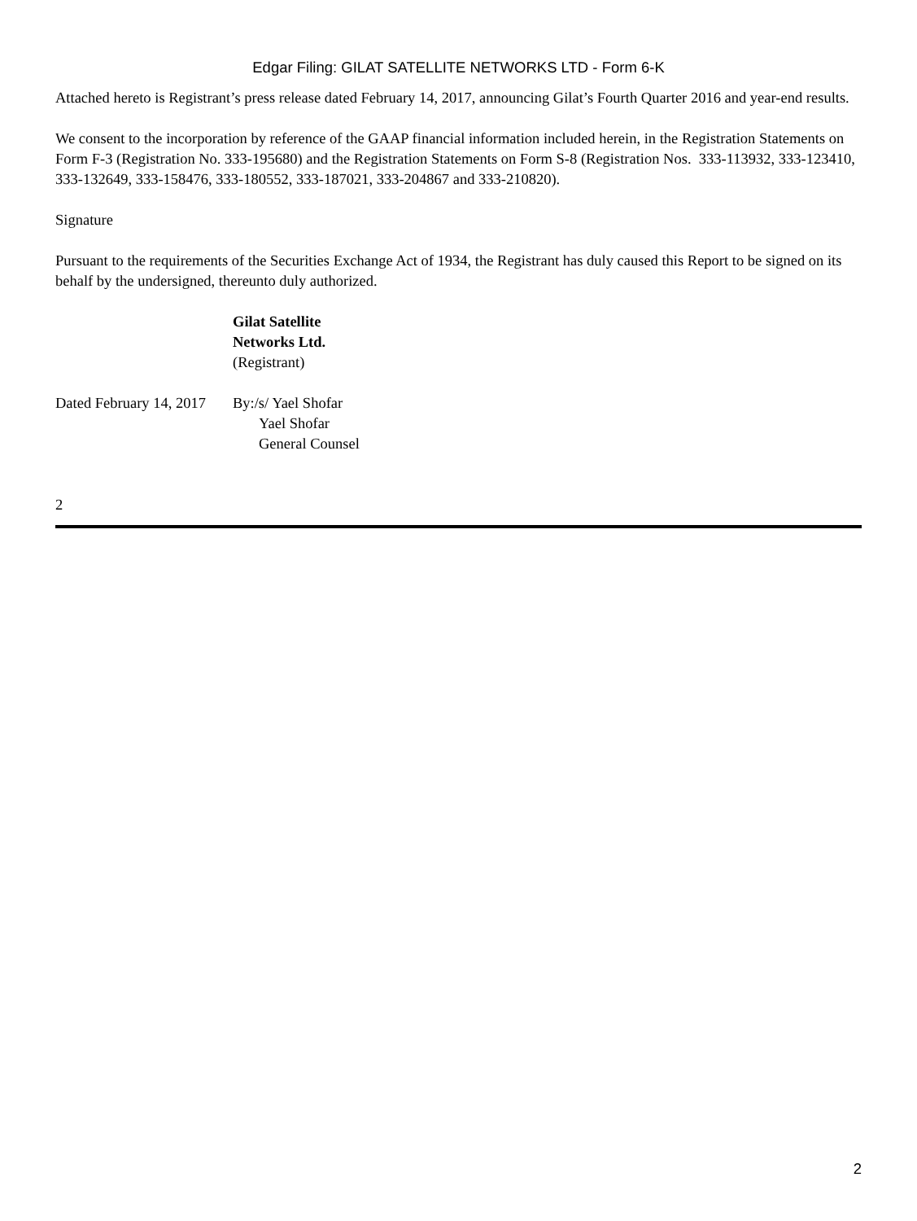Edgar Filing: GILAT SATELLITE NETWORKS LTD - Form 6-K
Attached hereto is Registrant’s press release dated February 14, 2017, announcing Gilat’s Fourth Quarter 2016 and year-end results.
We consent to the incorporation by reference of the GAAP financial information included herein, in the Registration Statements on Form F-3 (Registration No. 333-195680) and the Registration Statements on Form S-8 (Registration Nos. 333-113932, 333-123410, 333-132649, 333-158476, 333-180552, 333-187021, 333-204867 and 333-210820).
Signature
Pursuant to the requirements of the Securities Exchange Act of 1934, the Registrant has duly caused this Report to be signed on its behalf by the undersigned, thereunto duly authorized.
Gilat Satellite
Networks Ltd.
(Registrant)
Dated February 14, 2017
By:/s/ Yael Shofar
Yael Shofar
General Counsel
2
2